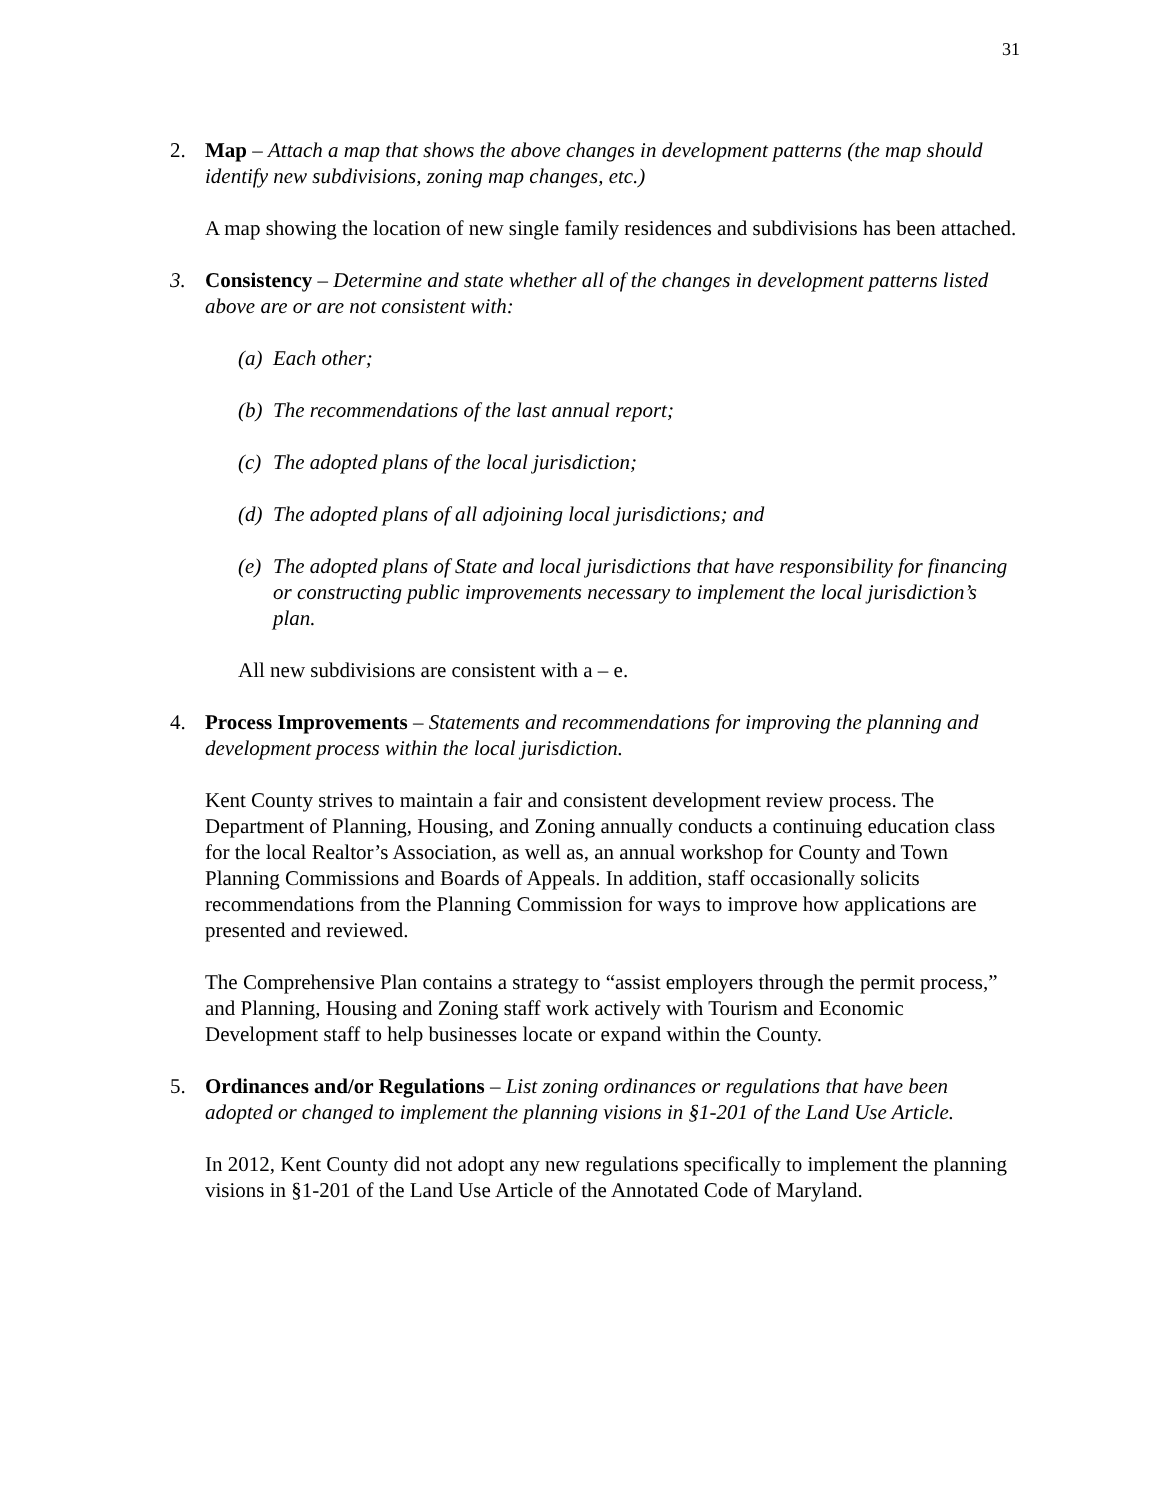31
2. Map – Attach a map that shows the above changes in development patterns (the map should identify new subdivisions, zoning map changes, etc.)
A map showing the location of new single family residences and subdivisions has been attached.
3. Consistency – Determine and state whether all of the changes in development patterns listed above are or are not consistent with:
(a)
Each other;
(b)
The recommendations of the last annual report;
(c)
The adopted plans of the local jurisdiction;
(d)
The adopted plans of all adjoining local jurisdictions; and
(e)
The adopted plans of State and local jurisdictions that have responsibility for financing or constructing public improvements necessary to implement the local jurisdiction’s plan.
All new subdivisions are consistent with a – e.
4. Process Improvements – Statements and recommendations for improving the planning and development process within the local jurisdiction.
Kent County strives to maintain a fair and consistent development review process. The Department of Planning, Housing, and Zoning annually conducts a continuing education class for the local Realtor’s Association, as well as, an annual workshop for County and Town Planning Commissions and Boards of Appeals. In addition, staff occasionally solicits recommendations from the Planning Commission for ways to improve how applications are presented and reviewed.
The Comprehensive Plan contains a strategy to “assist employers through the permit process,” and Planning, Housing and Zoning staff work actively with Tourism and Economic Development staff to help businesses locate or expand within the County.
5. Ordinances and/or Regulations – List zoning ordinances or regulations that have been adopted or changed to implement the planning visions in §1-201 of the Land Use Article.
In 2012, Kent County did not adopt any new regulations specifically to implement the planning visions in §1-201 of the Land Use Article of the Annotated Code of Maryland.